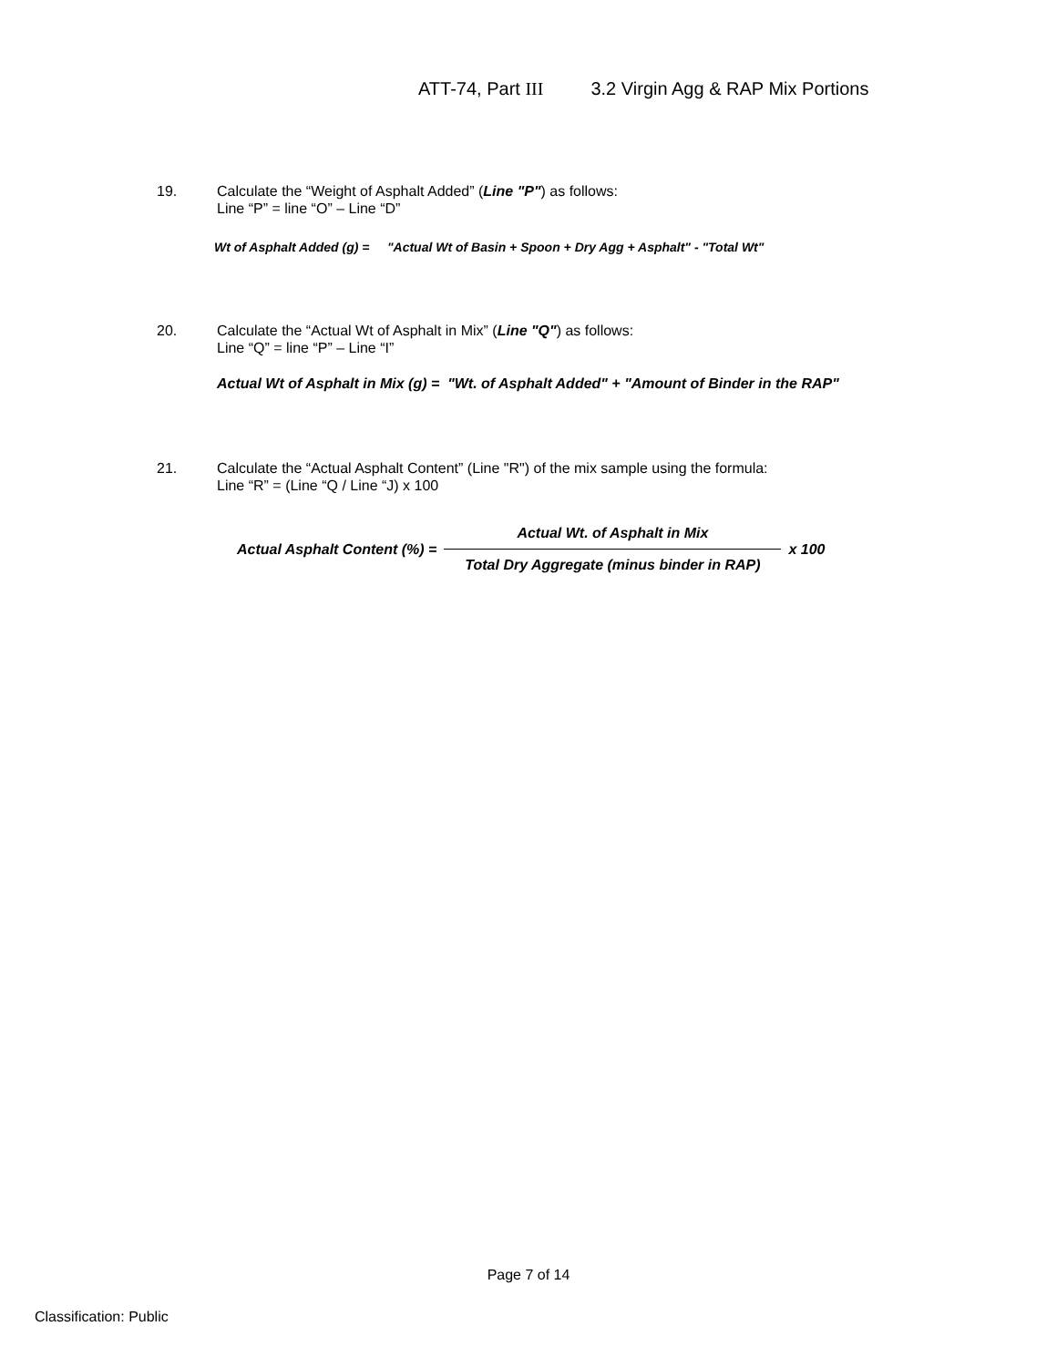ATT-74, Part III 3.2 Virgin Agg & RAP Mix Portions
19. Calculate the “Weight of Asphalt Added” (Line "P") as follows:
Line “P” = line “O” – Line “D”
Wt of Asphalt Added (g) = "Actual Wt of Basin + Spoon + Dry Agg + Asphalt" - "Total Wt"
20. Calculate the “Actual Wt of Asphalt in Mix” (Line "Q") as follows:
Line “Q” = line “P” – Line “I”
Actual Wt of Asphalt in Mix (g) = "Wt. of Asphalt Added" + "Amount of Binder in the RAP"
21. Calculate the “Actual Asphalt Content” (Line "R") of the mix sample using the formula:
Line “R” = (Line “Q / Line “J) x 100
Actual Asphalt Content (%) =
Actual Wt. of Asphalt in Mix
Total Dry Aggregate (minus binder in RAP)
x 100
Page 7 of 14
Classification: Public